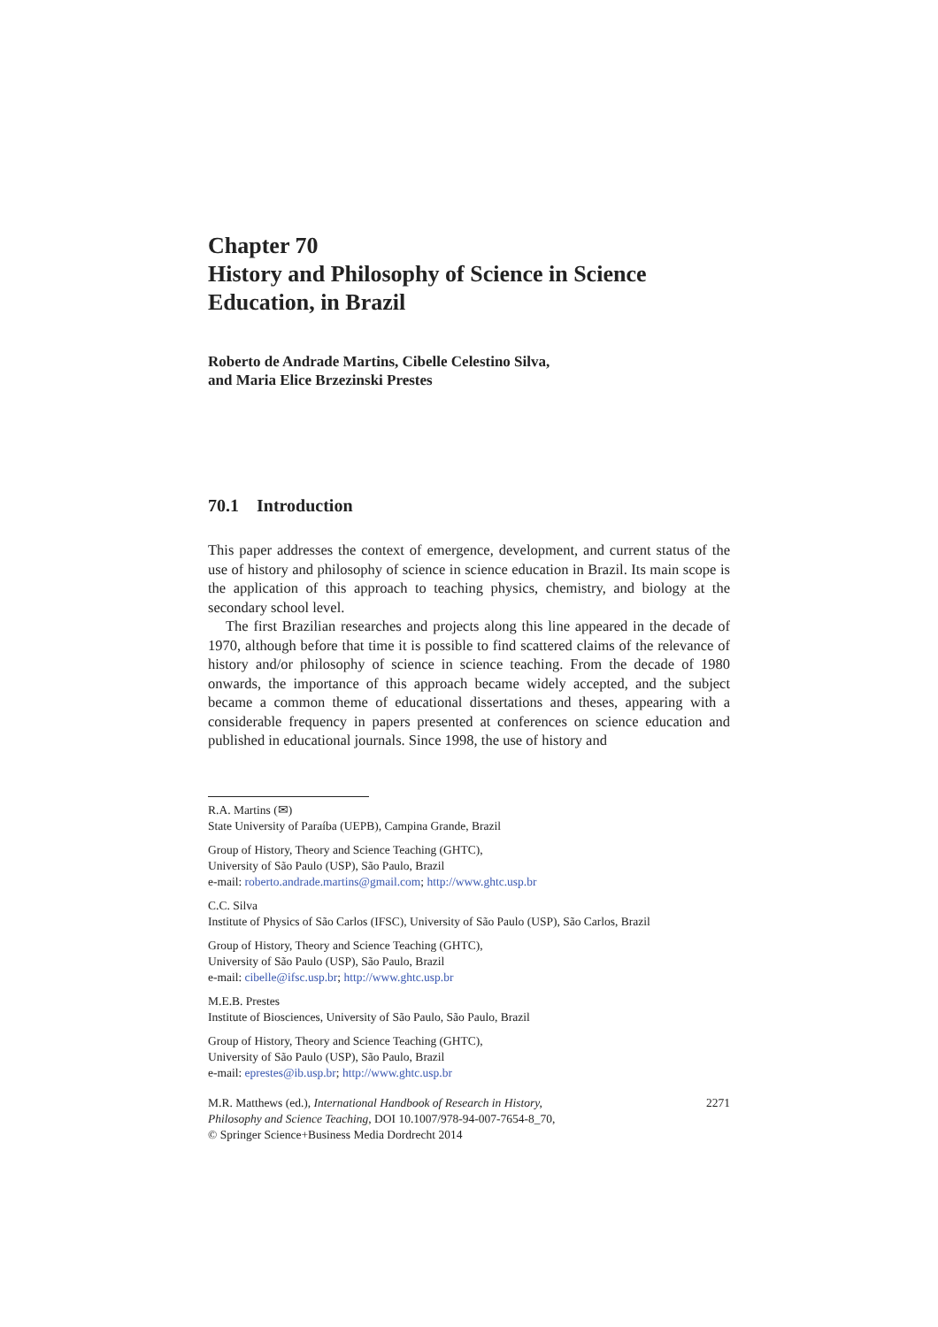Chapter 70
History and Philosophy of Science in Science Education, in Brazil
Roberto de Andrade Martins, Cibelle Celestino Silva,
and Maria Elice Brzezinski Prestes
70.1 Introduction
This paper addresses the context of emergence, development, and current status of the use of history and philosophy of science in science education in Brazil. Its main scope is the application of this approach to teaching physics, chemistry, and biology at the secondary school level.
The first Brazilian researches and projects along this line appeared in the decade of 1970, although before that time it is possible to find scattered claims of the relevance of history and/or philosophy of science in science teaching. From the decade of 1980 onwards, the importance of this approach became widely accepted, and the subject became a common theme of educational dissertations and theses, appearing with a considerable frequency in papers presented at conferences on science education and published in educational journals. Since 1998, the use of history and
R.A. Martins (✉)
State University of Paraíba (UEPB), Campina Grande, Brazil
Group of History, Theory and Science Teaching (GHTC),
University of São Paulo (USP), São Paulo, Brazil
e-mail: roberto.andrade.martins@gmail.com; http://www.ghtc.usp.br
C.C. Silva
Institute of Physics of São Carlos (IFSC), University of São Paulo (USP), São Carlos, Brazil
Group of History, Theory and Science Teaching (GHTC),
University of São Paulo (USP), São Paulo, Brazil
e-mail: cibelle@ifsc.usp.br; http://www.ghtc.usp.br
M.E.B. Prestes
Institute of Biosciences, University of São Paulo, São Paulo, Brazil
Group of History, Theory and Science Teaching (GHTC),
University of São Paulo (USP), São Paulo, Brazil
e-mail: eprestes@ib.usp.br; http://www.ghtc.usp.br
M.R. Matthews (ed.), International Handbook of Research in History,
Philosophy and Science Teaching, DOI 10.1007/978-94-007-7654-8_70,
© Springer Science+Business Media Dordrecht 2014
2271